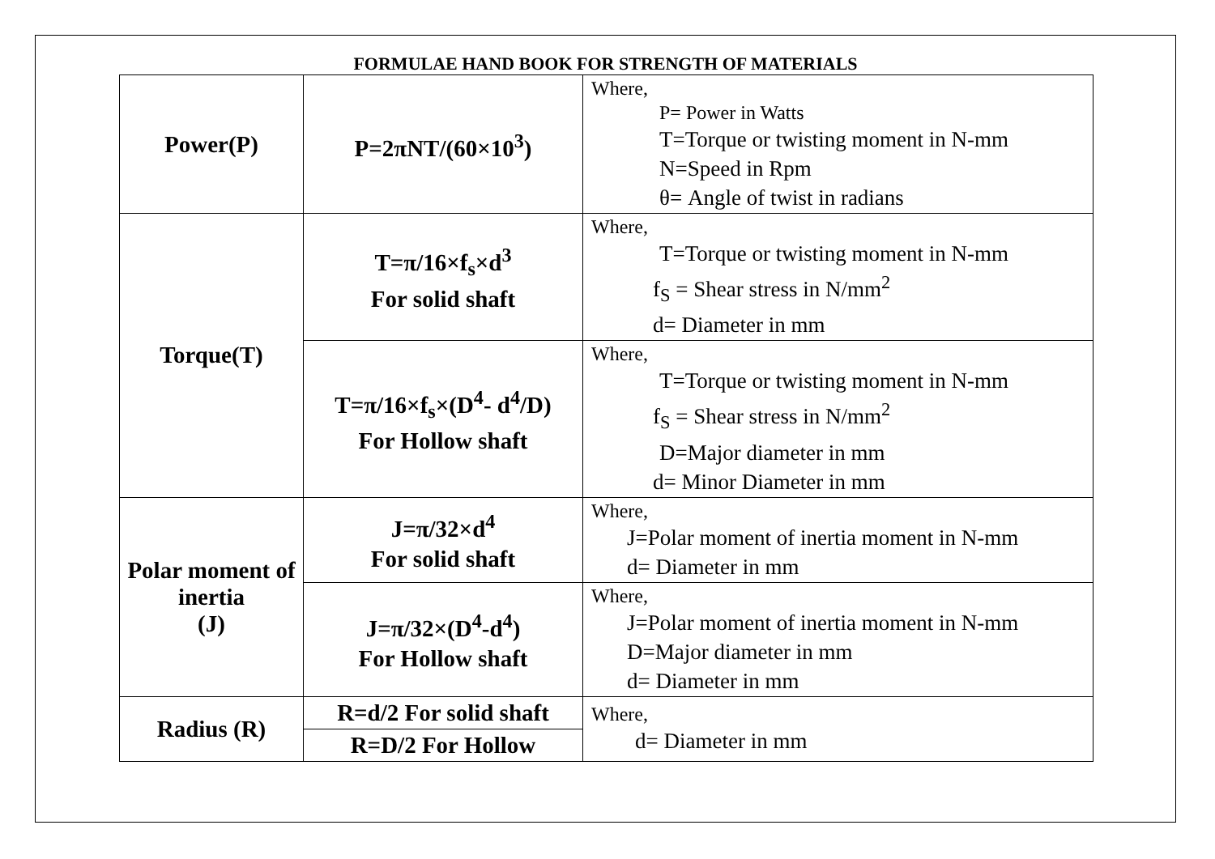FORMULAE HAND BOOK FOR STRENGTH OF MATERIALS
| Power(P) | P=2πNT/(60×10<sup>3</sup>) | Where, P= Power in Watts T=Torque or twisting moment in N-mm N=Speed in Rpm θ= Angle of twist in radians |
| Torque(T) | T=π/16×f<sub>s</sub>×d<sup>3</sup> For solid shaft | Where, T=Torque or twisting moment in N-mm f<sub>S</sub> = Shear stress in N/mm<sup>2</sup> d= Diameter in mm |
| | T=π/16×f<sub>s</sub>×(D<sup>4</sup>- d<sup>4</sup>/D) For Hollow shaft | Where, T=Torque or twisting moment in N-mm f<sub>S</sub> = Shear stress in N/mm<sup>2</sup> D=Major diameter in mm d= Minor Diameter in mm |
| Polar moment of inertia (J) | J=π/32×d<sup>4</sup> For solid shaft | Where, J=Polar moment of inertia moment in N-mm d= Diameter in mm |
| | J=π/32×(D<sup>4</sup>-d<sup>4</sup>) For Hollow shaft | Where, J=Polar moment of inertia moment in N-mm D=Major diameter in mm d= Diameter in mm |
| Radius (R) | R=d/2 For solid shaft | Where, d= Diameter in mm |
| | R=D/2 For Hollow | |